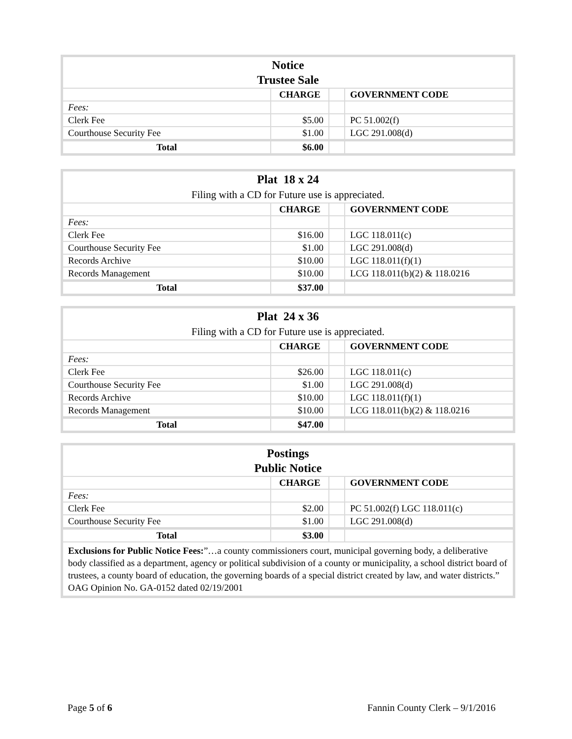| Notice Trustee Sale | | | |
| | CHARGE | | GOVERNMENT CODE |
| Fees: | | | |
| Clerk Fee | $5.00 | | PC 51.002(f) |
| Courthouse Security Fee | $1.00 | | LGC 291.008(d) |
| Total | $6.00 | | |
| Plat 18 x 24 Filing with a CD for Future use is appreciated. | | | |
| | CHARGE | | GOVERNMENT CODE |
| Fees: | | | |
| Clerk Fee | $16.00 | | LGC 118.011(c) |
| Courthouse Security Fee | $1.00 | | LGC 291.008(d) |
| Records Archive | $10.00 | | LGC 118.011(f)(1) |
| Records Management | $10.00 | | LCG 118.011(b)(2) & 118.0216 |
| Total | $37.00 | | |
| Plat 24 x 36 Filing with a CD for Future use is appreciated. | | | |
| | CHARGE | | GOVERNMENT CODE |
| Fees: | | | |
| Clerk Fee | $26.00 | | LGC 118.011(c) |
| Courthouse Security Fee | $1.00 | | LGC 291.008(d) |
| Records Archive | $10.00 | | LGC 118.011(f)(1) |
| Records Management | $10.00 | | LCG 118.011(b)(2) & 118.0216 |
| Total | $47.00 | | |
| Postings Public Notice | | | |
| | CHARGE | | GOVERNMENT CODE |
| Fees: | | | |
| Clerk Fee | $2.00 | | PC 51.002(f) LGC 118.011(c) |
| Courthouse Security Fee | $1.00 | | LGC 291.008(d) |
| Total | $3.00 | | |
| Exclusions for Public Notice Fees: ”…a county commissioners court, municipal governing body, a deliberative body classified as a department, agency or political subdivision of a county or municipality, a school district board of trustees, a county board of education, the governing boards of a special district created by law, and water districts.” OAG Opinion No. GA-0152 dated 02/19/2001 | | | |
Page 5 of 6 Fannin County Clerk – 9/1/2016